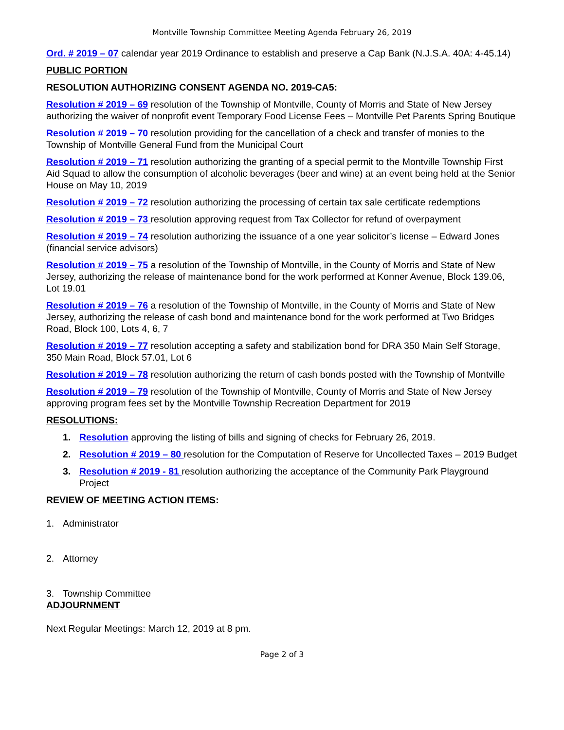Montville Township Committee Meeting Agenda February 26, 2019
Ord. # 2019 – 07 calendar year 2019 Ordinance to establish and preserve a Cap Bank (N.J.S.A. 40A: 4-45.14)
PUBLIC PORTION
RESOLUTION AUTHORIZING CONSENT AGENDA NO. 2019-CA5:
Resolution # 2019 – 69 resolution of the Township of Montville, County of Morris and State of New Jersey authorizing the waiver of nonprofit event Temporary Food License Fees – Montville Pet Parents Spring Boutique
Resolution # 2019 – 70 resolution providing for the cancellation of a check and transfer of monies to the Township of Montville General Fund from the Municipal Court
Resolution # 2019 – 71 resolution authorizing the granting of a special permit to the Montville Township First Aid Squad to allow the consumption of alcoholic beverages (beer and wine) at an event being held at the Senior House on May 10, 2019
Resolution # 2019 – 72 resolution authorizing the processing of certain tax sale certificate redemptions
Resolution # 2019 – 73 resolution approving request from Tax Collector for refund of overpayment
Resolution # 2019 – 74 resolution authorizing the issuance of a one year solicitor’s license – Edward Jones (financial service advisors)
Resolution # 2019 – 75 a resolution of the Township of Montville, in the County of Morris and State of New Jersey, authorizing the release of maintenance bond for the work performed at Konner Avenue, Block 139.06, Lot 19.01
Resolution # 2019 – 76 a resolution of the Township of Montville, in the County of Morris and State of New Jersey, authorizing the release of cash bond and maintenance bond for the work performed at Two Bridges Road, Block 100, Lots 4, 6, 7
Resolution # 2019 – 77 resolution accepting a safety and stabilization bond for DRA 350 Main Self Storage, 350 Main Road, Block 57.01, Lot 6
Resolution # 2019 – 78 resolution authorizing the return of cash bonds posted with the Township of Montville
Resolution # 2019 – 79 resolution of the Township of Montville, County of Morris and State of New Jersey approving program fees set by the Montville Township Recreation Department for 2019
RESOLUTIONS:
1. Resolution approving the listing of bills and signing of checks for February 26, 2019.
2. Resolution # 2019 – 80 resolution for the Computation of Reserve for Uncollected Taxes – 2019 Budget
3. Resolution # 2019 - 81 resolution authorizing the acceptance of the Community Park Playground Project
REVIEW OF MEETING ACTION ITEMS:
1. Administrator
2. Attorney
3. Township Committee
ADJOURNMENT
Next Regular Meetings: March 12, 2019 at 8 pm.
Page 2 of 3